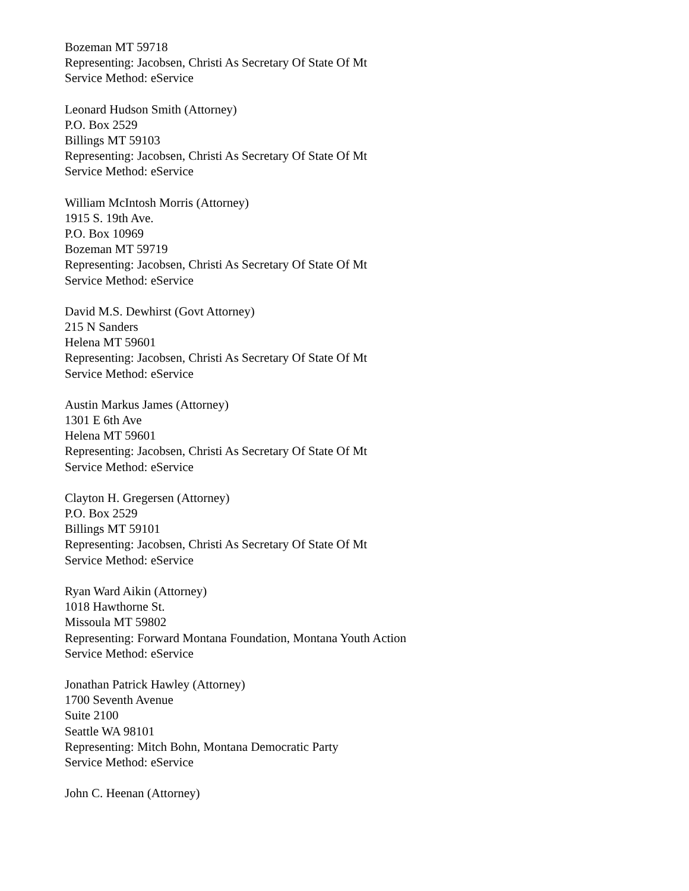Bozeman MT 59718
Representing: Jacobsen, Christi As Secretary Of State Of Mt
Service Method: eService
Leonard Hudson Smith (Attorney)
P.O. Box 2529
Billings MT 59103
Representing: Jacobsen, Christi As Secretary Of State Of Mt
Service Method: eService
William McIntosh Morris (Attorney)
1915 S. 19th Ave.
P.O. Box 10969
Bozeman MT 59719
Representing: Jacobsen, Christi As Secretary Of State Of Mt
Service Method: eService
David M.S. Dewhirst (Govt Attorney)
215 N Sanders
Helena MT 59601
Representing: Jacobsen, Christi As Secretary Of State Of Mt
Service Method: eService
Austin Markus James (Attorney)
1301 E 6th Ave
Helena MT 59601
Representing: Jacobsen, Christi As Secretary Of State Of Mt
Service Method: eService
Clayton H. Gregersen (Attorney)
P.O. Box 2529
Billings MT 59101
Representing: Jacobsen, Christi As Secretary Of State Of Mt
Service Method: eService
Ryan Ward Aikin (Attorney)
1018 Hawthorne St.
Missoula MT 59802
Representing: Forward Montana Foundation, Montana Youth Action
Service Method: eService
Jonathan Patrick Hawley (Attorney)
1700 Seventh Avenue
Suite 2100
Seattle WA 98101
Representing: Mitch Bohn, Montana Democratic Party
Service Method: eService
John C. Heenan (Attorney)